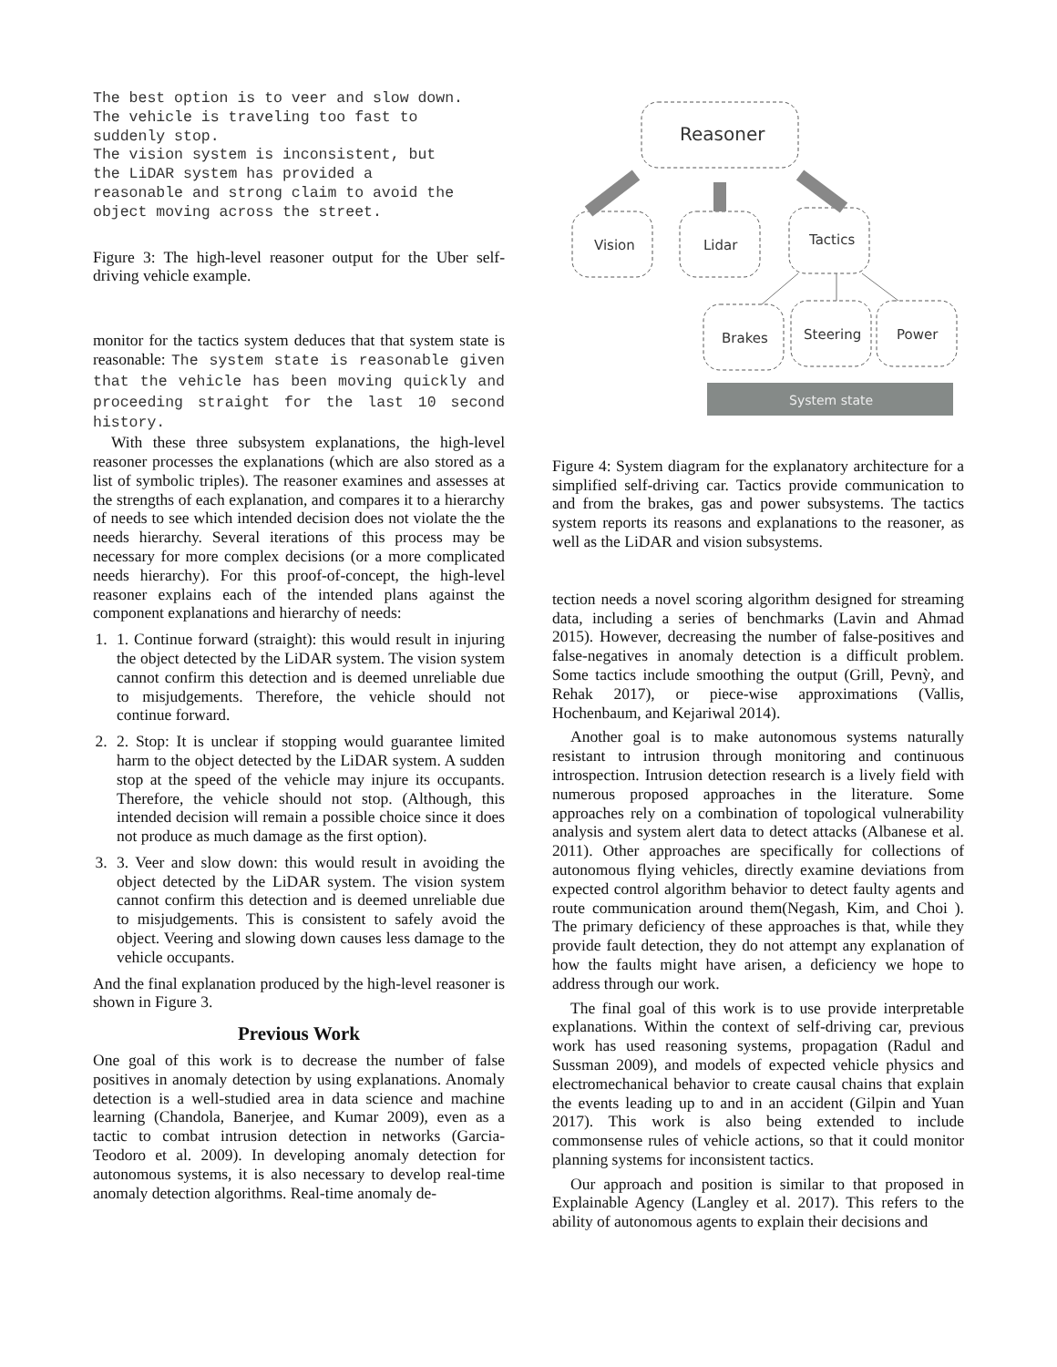The best option is to veer and slow down.
The vehicle is traveling too fast to
suddenly stop.
The vision system is inconsistent, but
the LiDAR system has provided a
reasonable and strong claim to avoid the
object moving across the street.
Figure 3: The high-level reasoner output for the Uber self-driving vehicle example.
monitor for the tactics system deduces that that system state is reasonable: The system state is reasonable given that the vehicle has been moving quickly and proceeding straight for the last 10 second history.
With these three subsystem explanations, the high-level reasoner processes the explanations (which are also stored as a list of symbolic triples). The reasoner examines and assesses at the strengths of each explanation, and compares it to a hierarchy of needs to see which intended decision does not violate the the needs hierarchy. Several iterations of this process may be necessary for more complex decisions (or a more complicated needs hierarchy). For this proof-of-concept, the high-level reasoner explains each of the intended plans against the component explanations and hierarchy of needs:
1. 1. Continue forward (straight): this would result in injuring the object detected by the LiDAR system. The vision system cannot confirm this detection and is deemed unreliable due to misjudgements. Therefore, the vehicle should not continue forward.
2. 2. Stop: It is unclear if stopping would guarantee limited harm to the object detected by the LiDAR system. A sudden stop at the speed of the vehicle may injure its occupants. Therefore, the vehicle should not stop. (Although, this intended decision will remain a possible choice since it does not produce as much damage as the first option).
3. 3. Veer and slow down: this would result in avoiding the object detected by the LiDAR system. The vision system cannot confirm this detection and is deemed unreliable due to misjudgements. This is consistent to safely avoid the object. Veering and slowing down causes less damage to the vehicle occupants.
And the final explanation produced by the high-level reasoner is shown in Figure 3.
Previous Work
One goal of this work is to decrease the number of false positives in anomaly detection by using explanations. Anomaly detection is a well-studied area in data science and machine learning (Chandola, Banerjee, and Kumar 2009), even as a tactic to combat intrusion detection in networks (Garcia-Teodoro et al. 2009). In developing anomaly detection for autonomous systems, it is also necessary to develop real-time anomaly detection algorithms. Real-time anomaly de-
Reasoner
Vision
Lidar
Tactics
Brakes
Steering
Power
System state
Figure 4: System diagram for the explanatory architecture for a simplified self-driving car. Tactics provide communication to and from the brakes, gas and power subsystems. The tactics system reports its reasons and explanations to the reasoner, as well as the LiDAR and vision subsystems.
tection needs a novel scoring algorithm designed for streaming data, including a series of benchmarks (Lavin and Ahmad 2015). However, decreasing the number of false-positives and false-negatives in anomaly detection is a difficult problem. Some tactics include smoothing the output (Grill, Pevnỳ, and Rehak 2017), or piece-wise approximations (Vallis, Hochenbaum, and Kejariwal 2014).
Another goal is to make autonomous systems naturally resistant to intrusion through monitoring and continuous introspection. Intrusion detection research is a lively field with numerous proposed approaches in the literature. Some approaches rely on a combination of topological vulnerability analysis and system alert data to detect attacks (Albanese et al. 2011). Other approaches are specifically for collections of autonomous flying vehicles, directly examine deviations from expected control algorithm behavior to detect faulty agents and route communication around them(Negash, Kim, and Choi ). The primary deficiency of these approaches is that, while they provide fault detection, they do not attempt any explanation of how the faults might have arisen, a deficiency we hope to address through our work.
The final goal of this work is to use provide interpretable explanations. Within the context of self-driving car, previous work has used reasoning systems, propagation (Radul and Sussman 2009), and models of expected vehicle physics and electromechanical behavior to create causal chains that explain the events leading up to and in an accident (Gilpin and Yuan 2017). This work is also being extended to include commonsense rules of vehicle actions, so that it could monitor planning systems for inconsistent tactics.
Our approach and position is similar to that proposed in Explainable Agency (Langley et al. 2017). This refers to the ability of autonomous agents to explain their decisions and